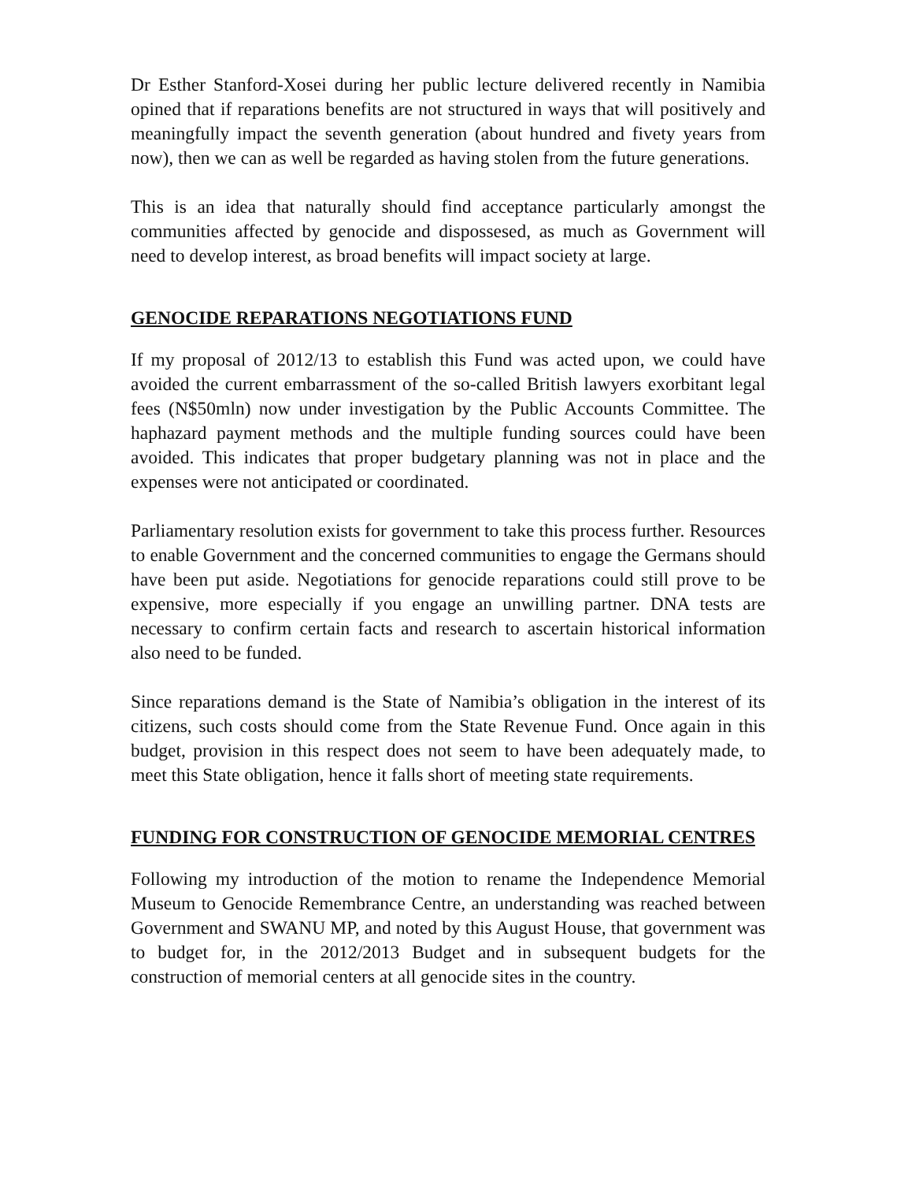Dr Esther Stanford-Xosei during her public lecture delivered recently in Namibia opined that if reparations benefits are not structured in ways that will positively and meaningfully impact the seventh generation (about hundred and fivety years from now), then we can as well be regarded as having stolen from the future generations.
This is an idea that naturally should find acceptance particularly amongst the communities affected by genocide and dispossesed, as much as Government will need to develop interest, as broad benefits will impact society at large.
GENOCIDE REPARATIONS NEGOTIATIONS FUND
If my proposal of 2012/13 to establish this Fund was acted upon, we could have avoided the current embarrassment of the so-called British lawyers exorbitant legal fees (N$50mln) now under investigation by the Public Accounts Committee. The haphazard payment methods and the multiple funding sources could have been avoided. This indicates that proper budgetary planning was not in place and the expenses were not anticipated or coordinated.
Parliamentary resolution exists for government to take this process further. Resources to enable Government and the concerned communities to engage the Germans should have been put aside. Negotiations for genocide reparations could still prove to be expensive, more especially if you engage an unwilling partner. DNA tests are necessary to confirm certain facts and research to ascertain historical information also need to be funded.
Since reparations demand is the State of Namibia’s obligation in the interest of its citizens, such costs should come from the State Revenue Fund. Once again in this budget, provision in this respect does not seem to have been adequately made, to meet this State obligation, hence it falls short of meeting state requirements.
FUNDING FOR CONSTRUCTION OF GENOCIDE MEMORIAL CENTRES
Following my introduction of the motion to rename the Independence Memorial Museum to Genocide Remembrance Centre, an understanding was reached between Government and SWANU MP, and noted by this August House, that government was to budget for, in the 2012/2013 Budget and in subsequent budgets for the construction of memorial centers at all genocide sites in the country.